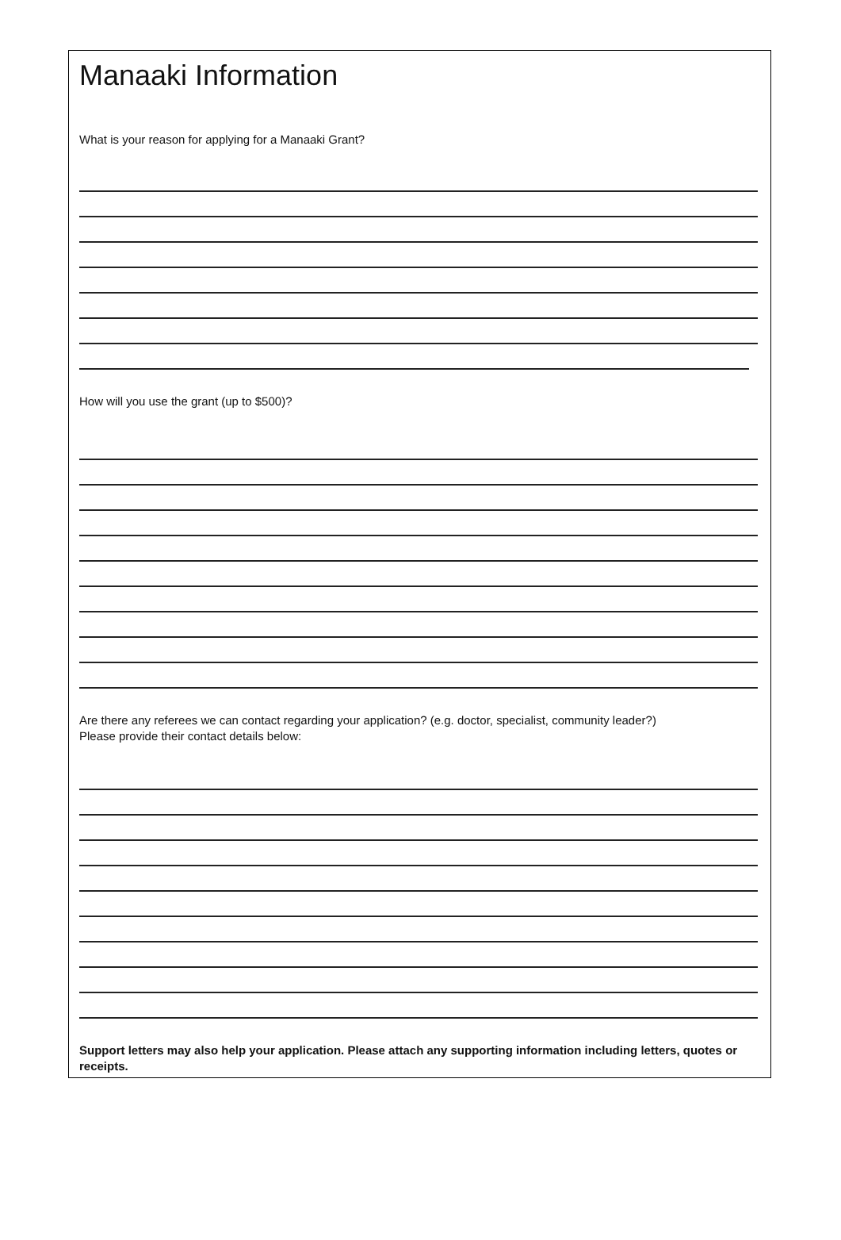Manaaki Information
What is your reason for applying for a Manaaki Grant?
How will you use the grant (up to $500)?
Are there any referees we can contact regarding your application? (e.g. doctor, specialist, community leader?)
Please provide their contact details below:
Support letters may also help your application. Please attach any supporting information including letters, quotes or receipts.